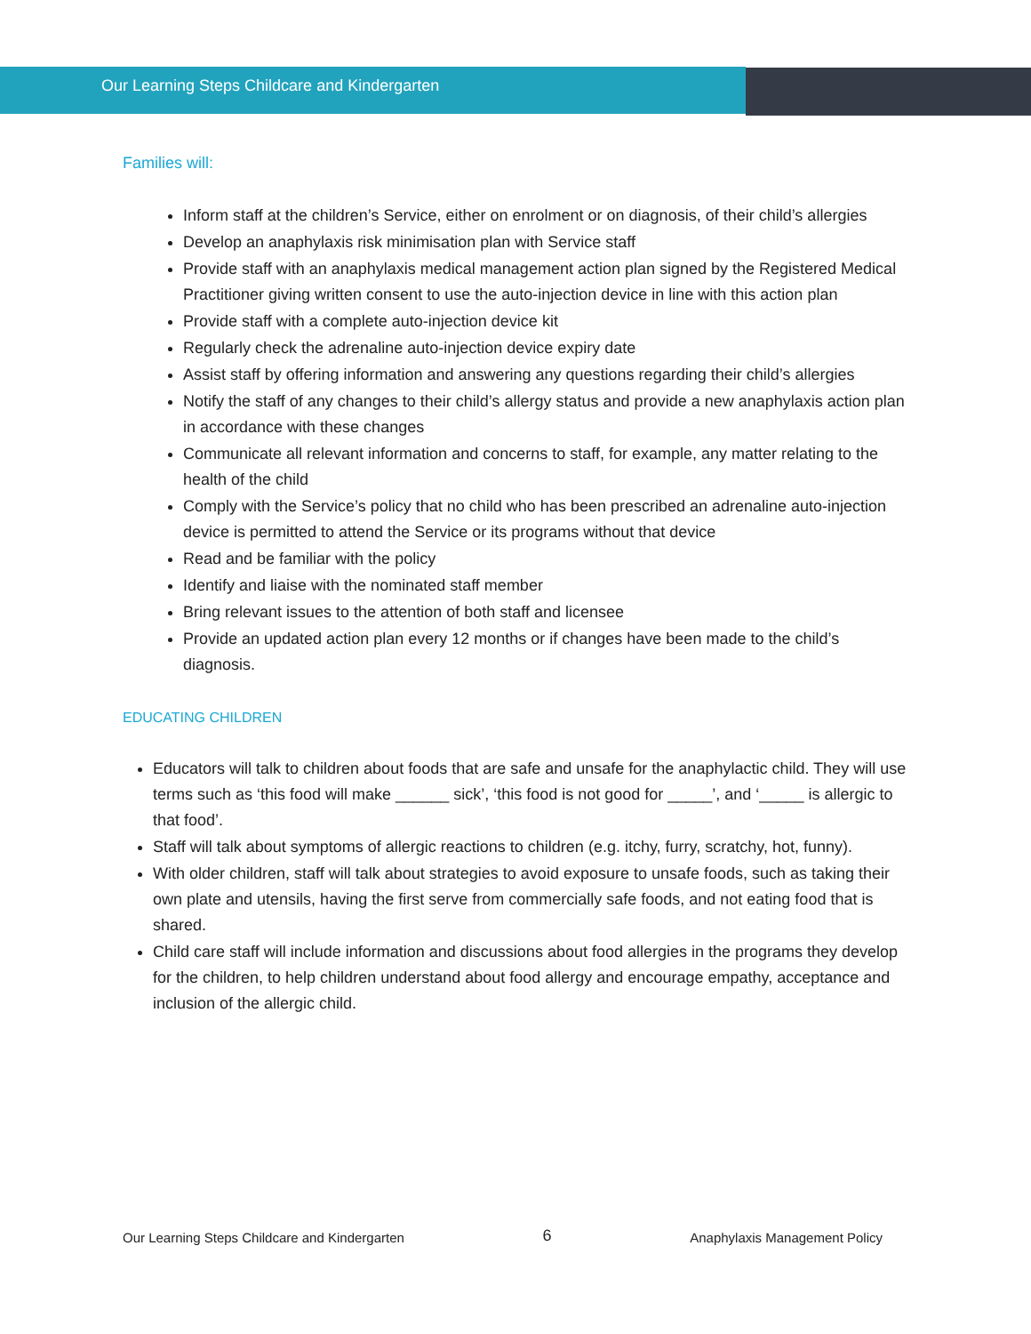Our Learning Steps Childcare and Kindergarten
Families will:
Inform staff at the children’s Service, either on enrolment or on diagnosis, of their child’s allergies
Develop an anaphylaxis risk minimisation plan with Service staff
Provide staff with an anaphylaxis medical management action plan signed by the Registered Medical Practitioner giving written consent to use the auto-injection device in line with this action plan
Provide staff with a complete auto-injection device kit
Regularly check the adrenaline auto-injection device expiry date
Assist staff by offering information and answering any questions regarding their child’s allergies
Notify the staff of any changes to their child’s allergy status and provide a new anaphylaxis action plan in accordance with these changes
Communicate all relevant information and concerns to staff, for example, any matter relating to the health of the child
Comply with the Service’s policy that no child who has been prescribed an adrenaline auto-injection device is permitted to attend the Service or its programs without that device
Read and be familiar with the policy
Identify and liaise with the nominated staff member
Bring relevant issues to the attention of both staff and licensee
Provide an updated action plan every 12 months or if changes have been made to the child’s diagnosis.
EDUCATING CHILDREN
Educators will talk to children about foods that are safe and unsafe for the anaphylactic child. They will use terms such as ‘this food will make ______ sick’, ‘this food is not good for _____’, and ‘_____ is allergic to that food’.
Staff will talk about symptoms of allergic reactions to children (e.g. itchy, furry, scratchy, hot, funny).
With older children, staff will talk about strategies to avoid exposure to unsafe foods, such as taking their own plate and utensils, having the first serve from commercially safe foods, and not eating food that is shared.
Child care staff will include information and discussions about food allergies in the programs they develop for the children, to help children understand about food allergy and encourage empathy, acceptance and inclusion of the allergic child.
Our Learning Steps Childcare and Kindergarten 6 Anaphylaxis Management Policy